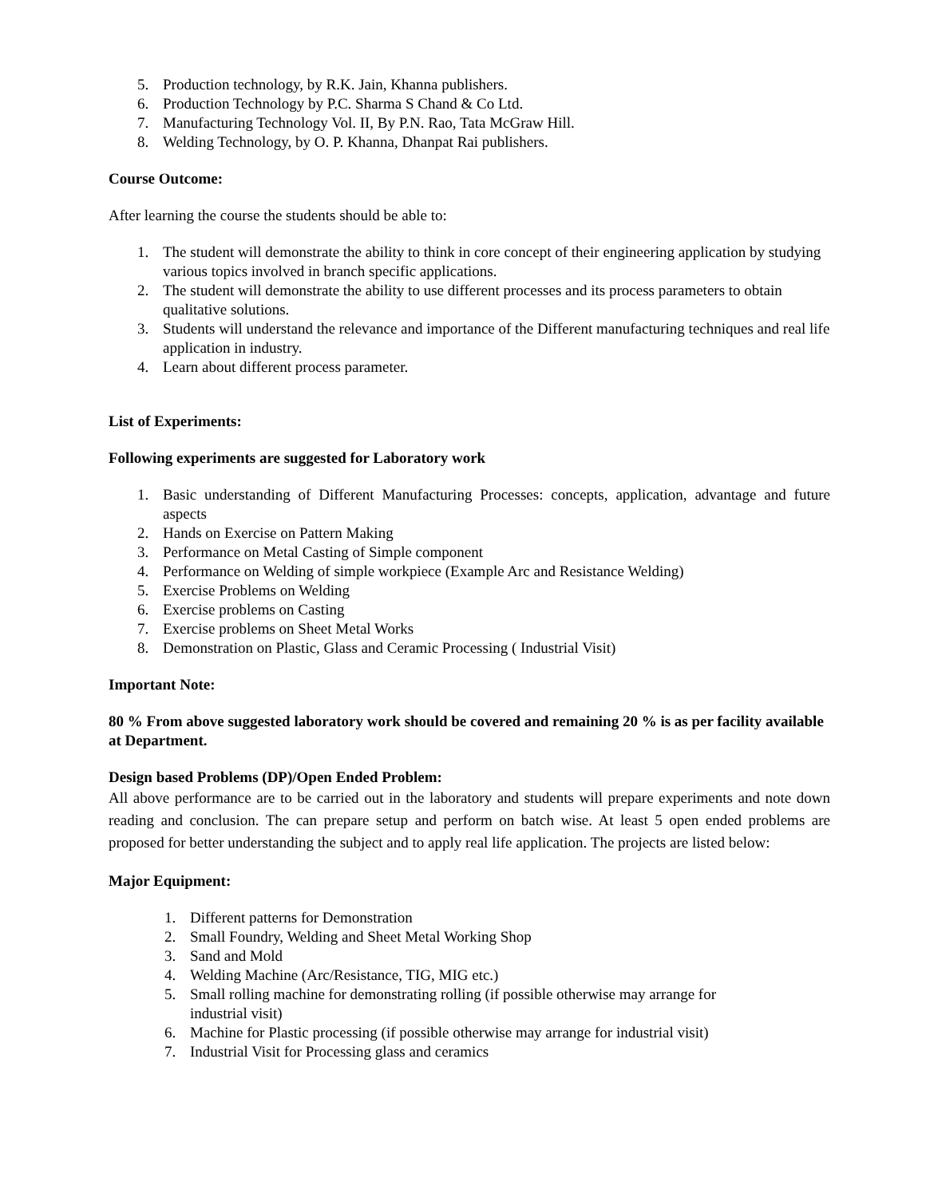5. Production technology, by R.K. Jain, Khanna publishers.
6. Production Technology by P.C. Sharma S Chand & Co Ltd.
7. Manufacturing Technology Vol. II, By P.N. Rao, Tata McGraw Hill.
8. Welding Technology, by O. P. Khanna, Dhanpat Rai publishers.
Course Outcome:
After learning the course the students should be able to:
1. The student will demonstrate the ability to think in core concept of their engineering application by studying various topics involved in branch specific applications.
2. The student will demonstrate the ability to use different processes and its process parameters to obtain qualitative solutions.
3. Students will understand the relevance and importance of the Different manufacturing techniques and real life application in industry.
4. Learn about different process parameter.
List of Experiments:
Following experiments are suggested for Laboratory work
1. Basic understanding of Different Manufacturing Processes: concepts, application, advantage and future aspects
2. Hands on Exercise on Pattern Making
3. Performance on Metal Casting of Simple component
4. Performance on Welding of simple workpiece (Example Arc and Resistance Welding)
5. Exercise Problems on Welding
6. Exercise problems on Casting
7. Exercise problems on Sheet Metal Works
8. Demonstration on Plastic, Glass and Ceramic Processing ( Industrial Visit)
Important Note:
80 % From above suggested laboratory work should be covered and remaining 20 % is as per facility available at Department.
Design based Problems (DP)/Open Ended Problem:
All above performance are to be carried out in the laboratory and students will prepare experiments and note down reading and conclusion. The can prepare setup and perform on batch wise. At least 5 open ended problems are proposed for better understanding the subject and to apply real life application. The projects are listed below:
Major Equipment:
1. Different patterns for Demonstration
2. Small Foundry, Welding and Sheet Metal Working Shop
3. Sand and Mold
4. Welding Machine (Arc/Resistance, TIG, MIG etc.)
5. Small rolling machine for demonstrating rolling (if possible otherwise may arrange for
industrial visit)
6. Machine for Plastic processing (if possible otherwise may arrange for industrial visit)
7. Industrial Visit for Processing glass and ceramics